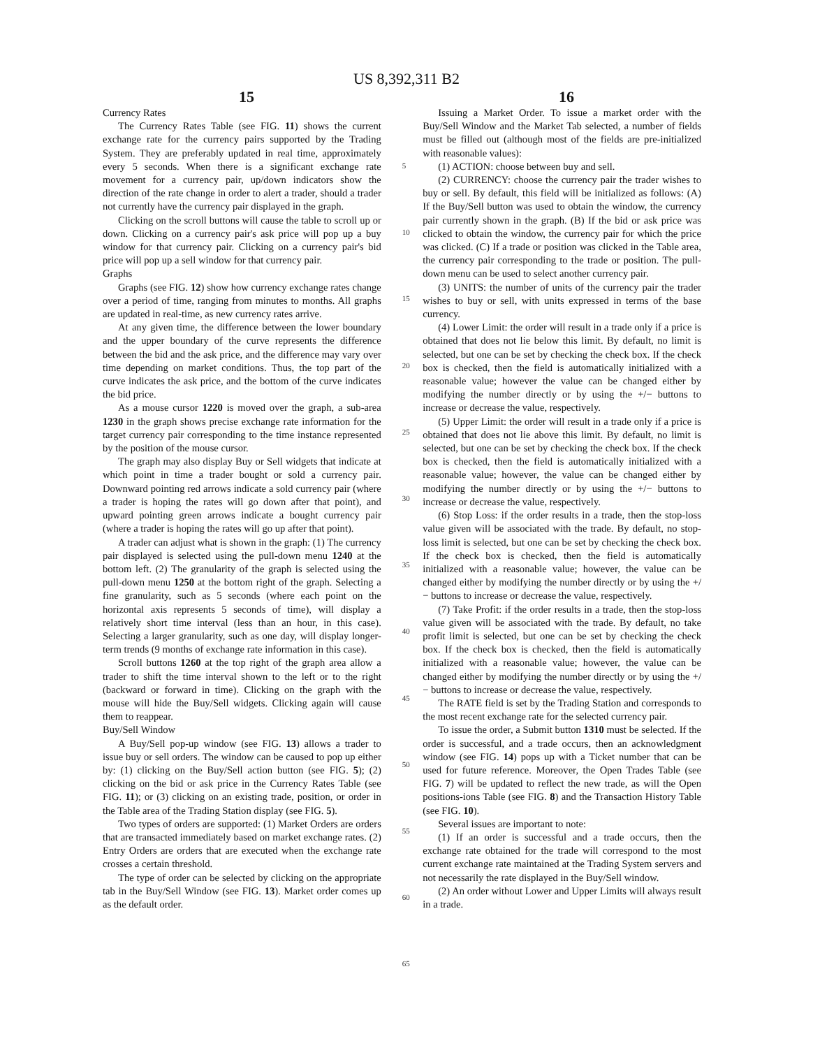US 8,392,311 B2
15 16
Currency Rates
The Currency Rates Table (see FIG. 11) shows the current exchange rate for the currency pairs supported by the Trading System. They are preferably updated in real time, approximately every 5 seconds. When there is a significant exchange rate movement for a currency pair, up/down indicators show the direction of the rate change in order to alert a trader, should a trader not currently have the currency pair displayed in the graph.
Clicking on the scroll buttons will cause the table to scroll up or down. Clicking on a currency pair's ask price will pop up a buy window for that currency pair. Clicking on a currency pair's bid price will pop up a sell window for that currency pair.
Graphs
Graphs (see FIG. 12) show how currency exchange rates change over a period of time, ranging from minutes to months. All graphs are updated in real-time, as new currency rates arrive.
At any given time, the difference between the lower boundary and the upper boundary of the curve represents the difference between the bid and the ask price, and the difference may vary over time depending on market conditions. Thus, the top part of the curve indicates the ask price, and the bottom of the curve indicates the bid price.
As a mouse cursor 1220 is moved over the graph, a sub-area 1230 in the graph shows precise exchange rate information for the target currency pair corresponding to the time instance represented by the position of the mouse cursor.
The graph may also display Buy or Sell widgets that indicate at which point in time a trader bought or sold a currency pair. Downward pointing red arrows indicate a sold currency pair (where a trader is hoping the rates will go down after that point), and upward pointing green arrows indicate a bought currency pair (where a trader is hoping the rates will go up after that point).
A trader can adjust what is shown in the graph: (1) The currency pair displayed is selected using the pull-down menu 1240 at the bottom left. (2) The granularity of the graph is selected using the pull-down menu 1250 at the bottom right of the graph. Selecting a fine granularity, such as 5 seconds (where each point on the horizontal axis represents 5 seconds of time), will display a relatively short time interval (less than an hour, in this case). Selecting a larger granularity, such as one day, will display longer-term trends (9 months of exchange rate information in this case).
Scroll buttons 1260 at the top right of the graph area allow a trader to shift the time interval shown to the left or to the right (backward or forward in time). Clicking on the graph with the mouse will hide the Buy/Sell widgets. Clicking again will cause them to reappear.
Buy/Sell Window
A Buy/Sell pop-up window (see FIG. 13) allows a trader to issue buy or sell orders. The window can be caused to pop up either by: (1) clicking on the Buy/Sell action button (see FIG. 5); (2) clicking on the bid or ask price in the Currency Rates Table (see FIG. 11); or (3) clicking on an existing trade, position, or order in the Table area of the Trading Station display (see FIG. 5).
Two types of orders are supported: (1) Market Orders are orders that are transacted immediately based on market exchange rates. (2) Entry Orders are orders that are executed when the exchange rate crosses a certain threshold.
The type of order can be selected by clicking on the appropriate tab in the Buy/Sell Window (see FIG. 13). Market order comes up as the default order.
5
10
15
20
25
30
35
40
45
50
55
60
65
Issuing a Market Order. To issue a market order with the Buy/Sell Window and the Market Tab selected, a number of fields must be filled out (although most of the fields are pre-initialized with reasonable values):
(1) ACTION: choose between buy and sell.
(2) CURRENCY: choose the currency pair the trader wishes to buy or sell. By default, this field will be initialized as follows: (A) If the Buy/Sell button was used to obtain the window, the currency pair currently shown in the graph. (B) If the bid or ask price was clicked to obtain the window, the currency pair for which the price was clicked. (C) If a trade or position was clicked in the Table area, the currency pair corresponding to the trade or position. The pull-down menu can be used to select another currency pair.
(3) UNITS: the number of units of the currency pair the trader wishes to buy or sell, with units expressed in terms of the base currency.
(4) Lower Limit: the order will result in a trade only if a price is obtained that does not lie below this limit. By default, no limit is selected, but one can be set by checking the check box. If the check box is checked, then the field is automatically initialized with a reasonable value; however the value can be changed either by modifying the number directly or by using the +/− buttons to increase or decrease the value, respectively.
(5) Upper Limit: the order will result in a trade only if a price is obtained that does not lie above this limit. By default, no limit is selected, but one can be set by checking the check box. If the check box is checked, then the field is automatically initialized with a reasonable value; however, the value can be changed either by modifying the number directly or by using the +/− buttons to increase or decrease the value, respectively.
(6) Stop Loss: if the order results in a trade, then the stop-loss value given will be associated with the trade. By default, no stop-loss limit is selected, but one can be set by checking the check box. If the check box is checked, then the field is automatically initialized with a reasonable value; however, the value can be changed either by modifying the number directly or by using the +/− buttons to increase or decrease the value, respectively.
(7) Take Profit: if the order results in a trade, then the stop-loss value given will be associated with the trade. By default, no take profit limit is selected, but one can be set by checking the check box. If the check box is checked, then the field is automatically initialized with a reasonable value; however, the value can be changed either by modifying the number directly or by using the +/− buttons to increase or decrease the value, respectively.
The RATE field is set by the Trading Station and corresponds to the most recent exchange rate for the selected currency pair.
To issue the order, a Submit button 1310 must be selected. If the order is successful, and a trade occurs, then an acknowledgment window (see FIG. 14) pops up with a Ticket number that can be used for future reference. Moreover, the Open Trades Table (see FIG. 7) will be updated to reflect the new trade, as will the Open positions-ions Table (see FIG. 8) and the Transaction History Table (see FIG. 10).
Several issues are important to note:
(1) If an order is successful and a trade occurs, then the exchange rate obtained for the trade will correspond to the most current exchange rate maintained at the Trading System servers and not necessarily the rate displayed in the Buy/Sell window.
(2) An order without Lower and Upper Limits will always result in a trade.